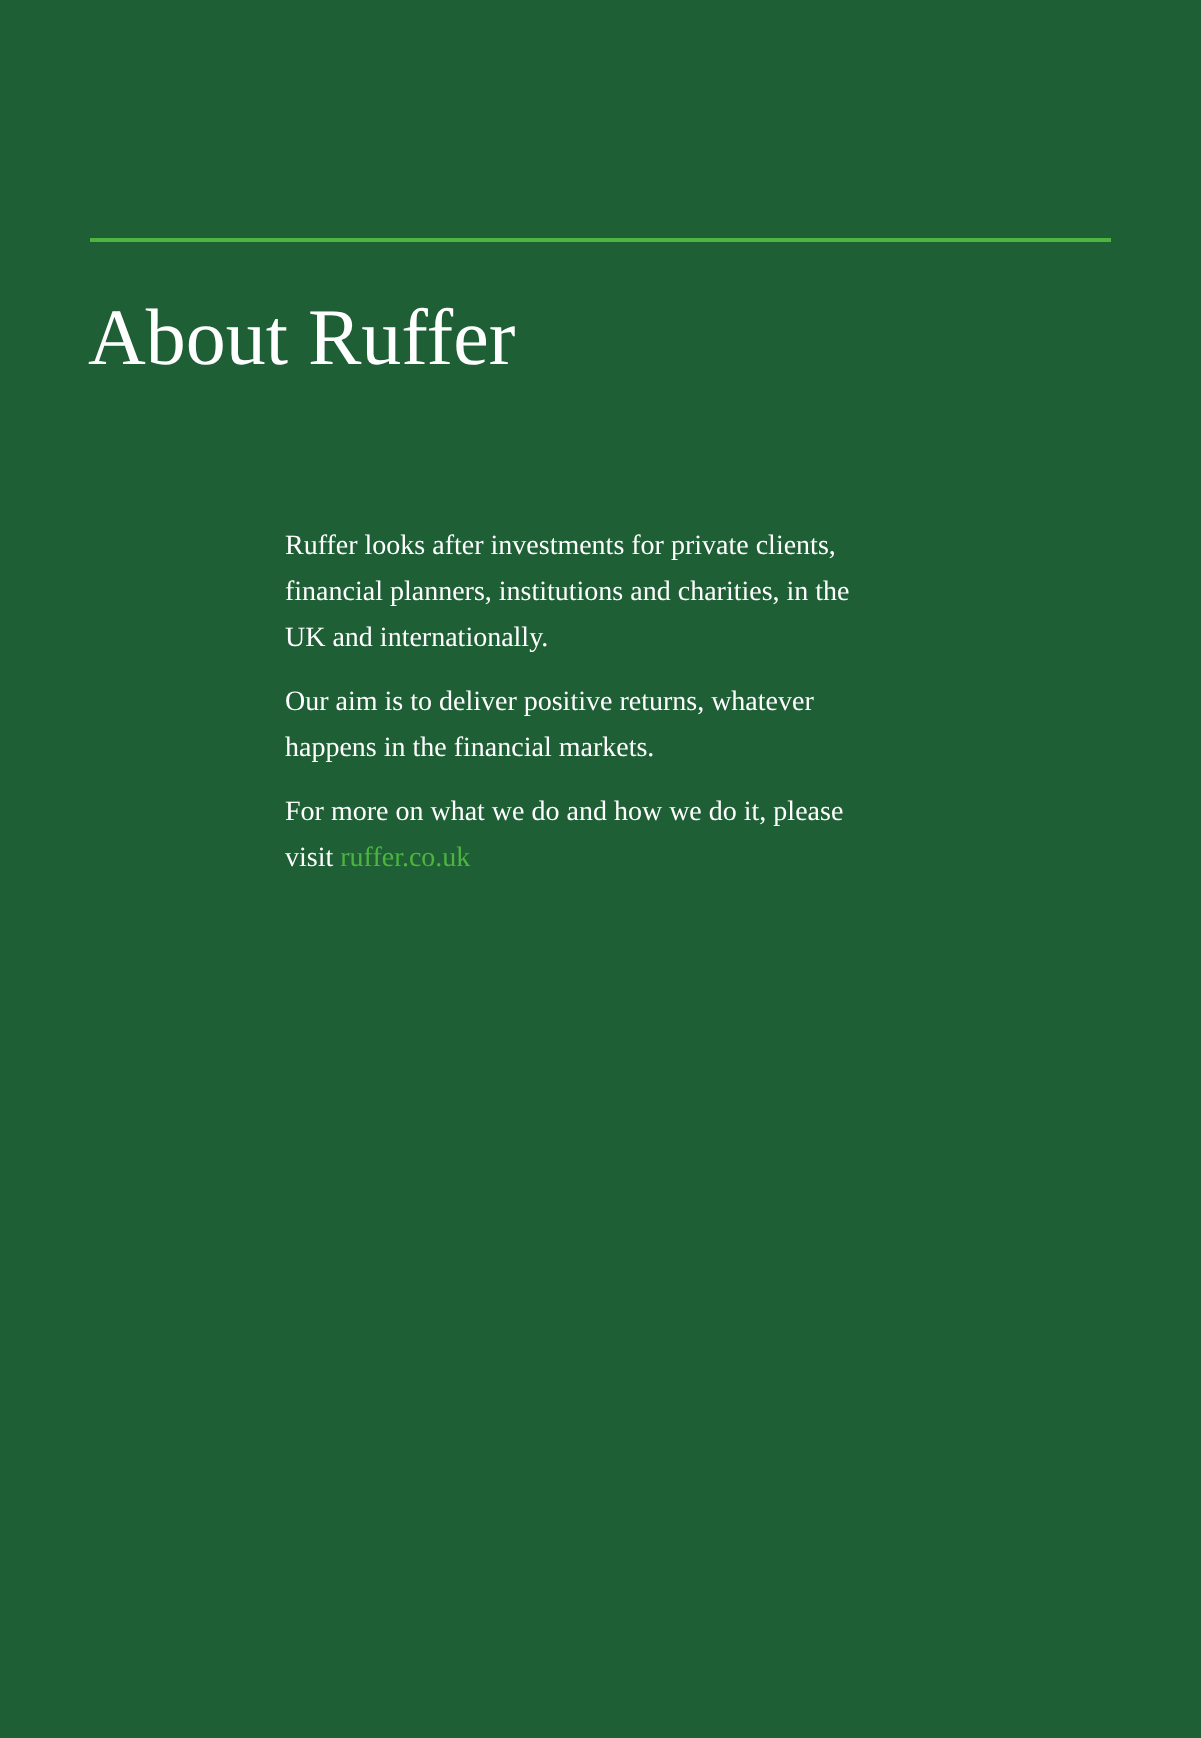About Ruffer
Ruffer looks after investments for private clients, financial planners, institutions and charities, in the UK and internationally.
Our aim is to deliver positive returns, whatever happens in the financial markets.
For more on what we do and how we do it, please visit ruffer.co.uk